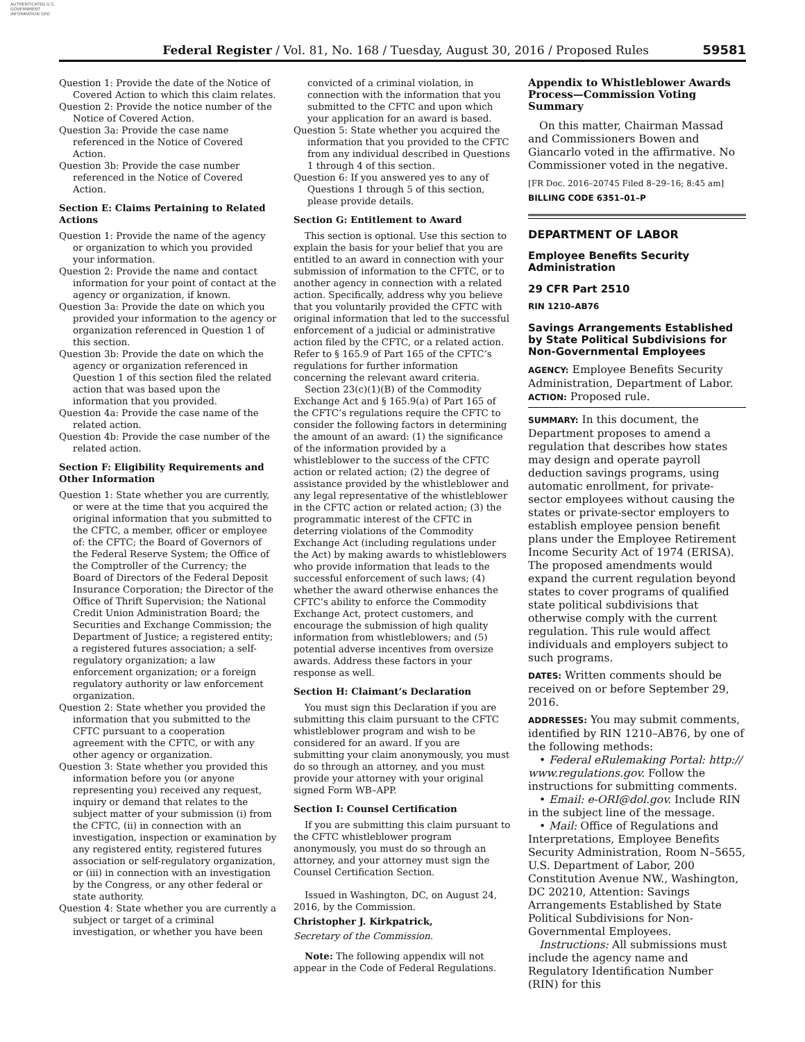AUTHENTICATED U.S. GOVERNMENT INFORMATION GPO
Federal Register / Vol. 81, No. 168 / Tuesday, August 30, 2016 / Proposed Rules
59581
Question 1: Provide the date of the Notice of Covered Action to which this claim relates.
Question 2: Provide the notice number of the Notice of Covered Action.
Question 3a: Provide the case name referenced in the Notice of Covered Action.
Question 3b: Provide the case number referenced in the Notice of Covered Action.
Section E: Claims Pertaining to Related Actions
Question 1: Provide the name of the agency or organization to which you provided your information.
Question 2: Provide the name and contact information for your point of contact at the agency or organization, if known.
Question 3a: Provide the date on which you provided your information to the agency or organization referenced in Question 1 of this section.
Question 3b: Provide the date on which the agency or organization referenced in Question 1 of this section filed the related action that was based upon the information that you provided.
Question 4a: Provide the case name of the related action.
Question 4b: Provide the case number of the related action.
Section F: Eligibility Requirements and Other Information
Question 1: State whether you are currently, or were at the time that you acquired the original information that you submitted to the CFTC, a member, officer or employee of: the CFTC; the Board of Governors of the Federal Reserve System; the Office of the Comptroller of the Currency; the Board of Directors of the Federal Deposit Insurance Corporation; the Director of the Office of Thrift Supervision; the National Credit Union Administration Board; the Securities and Exchange Commission; the Department of Justice; a registered entity; a registered futures association; a self-regulatory organization; a law enforcement organization; or a foreign regulatory authority or law enforcement organization.
Question 2: State whether you provided the information that you submitted to the CFTC pursuant to a cooperation agreement with the CFTC, or with any other agency or organization.
Question 3: State whether you provided this information before you (or anyone representing you) received any request, inquiry or demand that relates to the subject matter of your submission (i) from the CFTC, (ii) in connection with an investigation, inspection or examination by any registered entity, registered futures association or self-regulatory organization, or (iii) in connection with an investigation by the Congress, or any other federal or state authority.
Question 4: State whether you are currently a subject or target of a criminal investigation, or whether you have been
convicted of a criminal violation, in connection with the information that you submitted to the CFTC and upon which your application for an award is based.
Question 5: State whether you acquired the information that you provided to the CFTC from any individual described in Questions 1 through 4 of this section.
Question 6: If you answered yes to any of Questions 1 through 5 of this section, please provide details.
Section G: Entitlement to Award
This section is optional. Use this section to explain the basis for your belief that you are entitled to an award in connection with your submission of information to the CFTC, or to another agency in connection with a related action. Specifically, address why you believe that you voluntarily provided the CFTC with original information that led to the successful enforcement of a judicial or administrative action filed by the CFTC, or a related action. Refer to § 165.9 of Part 165 of the CFTC’s regulations for further information concerning the relevant award criteria.
Section 23(c)(1)(B) of the Commodity Exchange Act and § 165.9(a) of Part 165 of the CFTC’s regulations require the CFTC to consider the following factors in determining the amount of an award: (1) the significance of the information provided by a whistleblower to the success of the CFTC action or related action; (2) the degree of assistance provided by the whistleblower and any legal representative of the whistleblower in the CFTC action or related action; (3) the programmatic interest of the CFTC in deterring violations of the Commodity Exchange Act (including regulations under the Act) by making awards to whistleblowers who provide information that leads to the successful enforcement of such laws; (4) whether the award otherwise enhances the CFTC’s ability to enforce the Commodity Exchange Act, protect customers, and encourage the submission of high quality information from whistleblowers; and (5) potential adverse incentives from oversize awards. Address these factors in your response as well.
Section H: Claimant’s Declaration
You must sign this Declaration if you are submitting this claim pursuant to the CFTC whistleblower program and wish to be considered for an award. If you are submitting your claim anonymously, you must do so through an attorney, and you must provide your attorney with your original signed Form WB–APP.
Section I: Counsel Certification
If you are submitting this claim pursuant to the CFTC whistleblower program anonymously, you must do so through an attorney, and your attorney must sign the Counsel Certification Section.
Issued in Washington, DC, on August 24, 2016, by the Commission.
Christopher J. Kirkpatrick,
Secretary of the Commission.
Note: The following appendix will not appear in the Code of Federal Regulations.
Appendix to Whistleblower Awards Process—Commission Voting Summary
On this matter, Chairman Massad and Commissioners Bowen and Giancarlo voted in the affirmative. No Commissioner voted in the negative.
[FR Doc. 2016–20745 Filed 8–29–16; 8:45 am]
BILLING CODE 6351–01–P
DEPARTMENT OF LABOR
Employee Benefits Security Administration
29 CFR Part 2510
RIN 1210–AB76
Savings Arrangements Established by State Political Subdivisions for Non-Governmental Employees
AGENCY: Employee Benefits Security Administration, Department of Labor.
ACTION: Proposed rule.
SUMMARY: In this document, the Department proposes to amend a regulation that describes how states may design and operate payroll deduction savings programs, using automatic enrollment, for private-sector employees without causing the states or private-sector employers to establish employee pension benefit plans under the Employee Retirement Income Security Act of 1974 (ERISA). The proposed amendments would expand the current regulation beyond states to cover programs of qualified state political subdivisions that otherwise comply with the current regulation. This rule would affect individuals and employers subject to such programs.
DATES: Written comments should be received on or before September 29, 2016.
ADDRESSES: You may submit comments, identified by RIN 1210–AB76, by one of the following methods:
• Federal eRulemaking Portal: http:// www.regulations.gov. Follow the instructions for submitting comments.
• Email: e-ORI@dol.gov. Include RIN in the subject line of the message.
• Mail: Office of Regulations and Interpretations, Employee Benefits Security Administration, Room N–5655, U.S. Department of Labor, 200 Constitution Avenue NW., Washington, DC 20210, Attention: Savings Arrangements Established by State Political Subdivisions for Non-Governmental Employees.
Instructions: All submissions must include the agency name and Regulatory Identification Number (RIN) for this